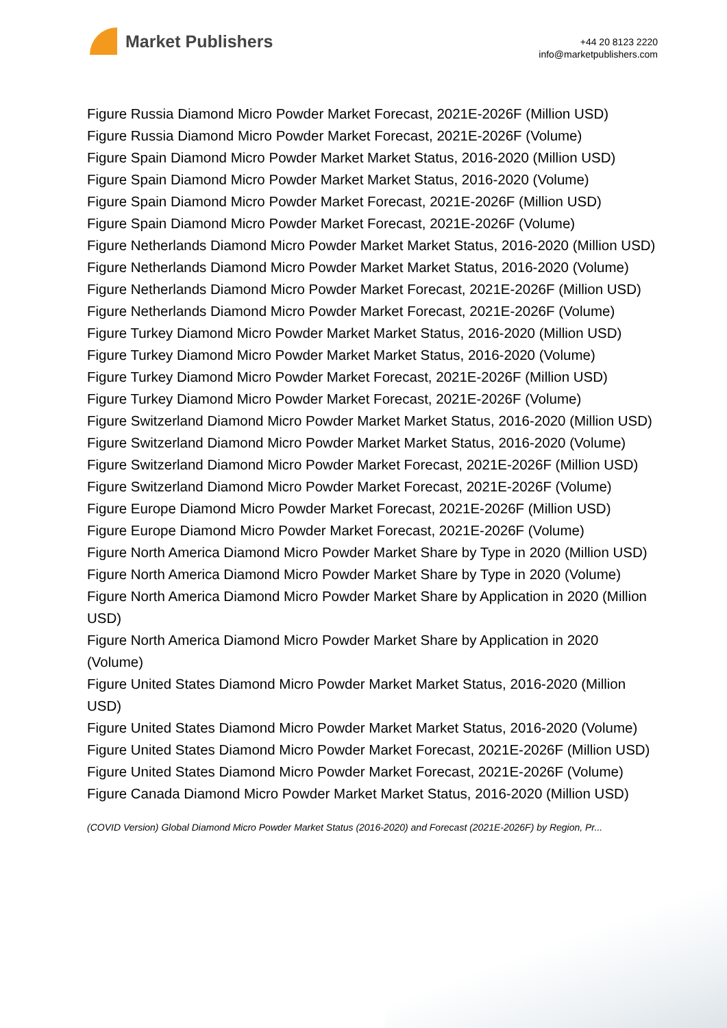Market Publishers
+44 20 8123 2220
info@marketpublishers.com
Figure Russia Diamond Micro Powder Market Forecast, 2021E-2026F (Million USD)
Figure Russia Diamond Micro Powder Market Forecast, 2021E-2026F (Volume)
Figure Spain Diamond Micro Powder Market Market Status, 2016-2020 (Million USD)
Figure Spain Diamond Micro Powder Market Market Status, 2016-2020 (Volume)
Figure Spain Diamond Micro Powder Market Forecast, 2021E-2026F (Million USD)
Figure Spain Diamond Micro Powder Market Forecast, 2021E-2026F (Volume)
Figure Netherlands Diamond Micro Powder Market Market Status, 2016-2020 (Million USD)
Figure Netherlands Diamond Micro Powder Market Market Status, 2016-2020 (Volume)
Figure Netherlands Diamond Micro Powder Market Forecast, 2021E-2026F (Million USD)
Figure Netherlands Diamond Micro Powder Market Forecast, 2021E-2026F (Volume)
Figure Turkey Diamond Micro Powder Market Market Status, 2016-2020 (Million USD)
Figure Turkey Diamond Micro Powder Market Market Status, 2016-2020 (Volume)
Figure Turkey Diamond Micro Powder Market Forecast, 2021E-2026F (Million USD)
Figure Turkey Diamond Micro Powder Market Forecast, 2021E-2026F (Volume)
Figure Switzerland Diamond Micro Powder Market Market Status, 2016-2020 (Million USD)
Figure Switzerland Diamond Micro Powder Market Market Status, 2016-2020 (Volume)
Figure Switzerland Diamond Micro Powder Market Forecast, 2021E-2026F (Million USD)
Figure Switzerland Diamond Micro Powder Market Forecast, 2021E-2026F (Volume)
Figure Europe Diamond Micro Powder Market Forecast, 2021E-2026F (Million USD)
Figure Europe Diamond Micro Powder Market Forecast, 2021E-2026F (Volume)
Figure North America Diamond Micro Powder Market Share by Type in 2020 (Million USD)
Figure North America Diamond Micro Powder Market Share by Type in 2020 (Volume)
Figure North America Diamond Micro Powder Market Share by Application in 2020 (Million USD)
Figure North America Diamond Micro Powder Market Share by Application in 2020 (Volume)
Figure United States Diamond Micro Powder Market Market Status, 2016-2020 (Million USD)
Figure United States Diamond Micro Powder Market Market Status, 2016-2020 (Volume)
Figure United States Diamond Micro Powder Market Forecast, 2021E-2026F (Million USD)
Figure United States Diamond Micro Powder Market Forecast, 2021E-2026F (Volume)
Figure Canada Diamond Micro Powder Market Market Status, 2016-2020 (Million USD)
(COVID Version) Global Diamond Micro Powder Market Status (2016-2020) and Forecast (2021E-2026F) by Region, Pr...